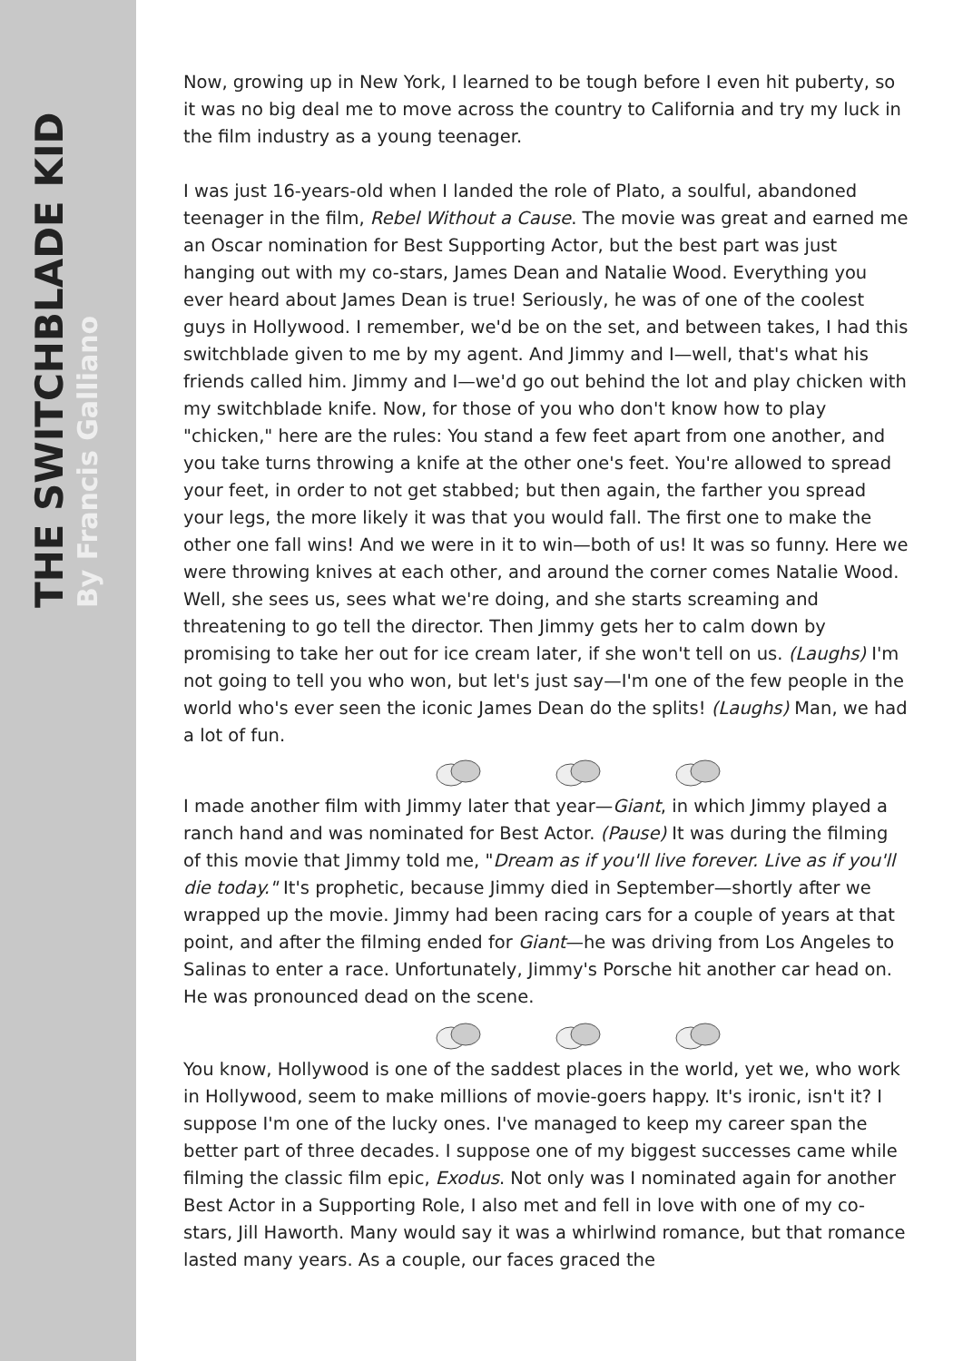THE SWITCHBLADE KID
By Francis Galliano
Now, growing up in New York, I learned to be tough before I even hit puberty, so it was no big deal me to move across the country to California and try my luck in the film industry as a young teenager.
I was just 16-years-old when I landed the role of Plato, a soulful, abandoned teenager in the film, Rebel Without a Cause. The movie was great and earned me an Oscar nomination for Best Supporting Actor, but the best part was just hanging out with my co-stars, James Dean and Natalie Wood. Everything you ever heard about James Dean is true! Seriously, he was of one of the coolest guys in Hollywood. I remember, we'd be on the set, and between takes, I had this switchblade given to me by my agent. And Jimmy and I—well, that's what his friends called him. Jimmy and I—we'd go out behind the lot and play chicken with my switchblade knife. Now, for those of you who don't know how to play "chicken," here are the rules: You stand a few feet apart from one another, and you take turns throwing a knife at the other one's feet. You're allowed to spread your feet, in order to not get stabbed; but then again, the farther you spread your legs, the more likely it was that you would fall. The first one to make the other one fall wins! And we were in it to win—both of us! It was so funny. Here we were throwing knives at each other, and around the corner comes Natalie Wood. Well, she sees us, sees what we're doing, and she starts screaming and threatening to go tell the director. Then Jimmy gets her to calm down by promising to take her out for ice cream later, if she won't tell on us. (Laughs) I'm not going to tell you who won, but let's just say—I'm one of the few people in the world who's ever seen the iconic James Dean do the splits! (Laughs) Man, we had a lot of fun.
I made another film with Jimmy later that year—Giant, in which Jimmy played a ranch hand and was nominated for Best Actor. (Pause) It was during the filming of this movie that Jimmy told me, "Dream as if you'll live forever. Live as if you'll die today." It's prophetic, because Jimmy died in September—shortly after we wrapped up the movie. Jimmy had been racing cars for a couple of years at that point, and after the filming ended for Giant—he was driving from Los Angeles to Salinas to enter a race. Unfortunately, Jimmy's Porsche hit another car head on. He was pronounced dead on the scene.
You know, Hollywood is one of the saddest places in the world, yet we, who work in Hollywood, seem to make millions of movie-goers happy. It's ironic, isn't it? I suppose I'm one of the lucky ones. I've managed to keep my career span the better part of three decades. I suppose one of my biggest successes came while filming the classic film epic, Exodus. Not only was I nominated again for another Best Actor in a Supporting Role, I also met and fell in love with one of my co-stars, Jill Haworth. Many would say it was a whirlwind romance, but that romance lasted many years. As a couple, our faces graced the